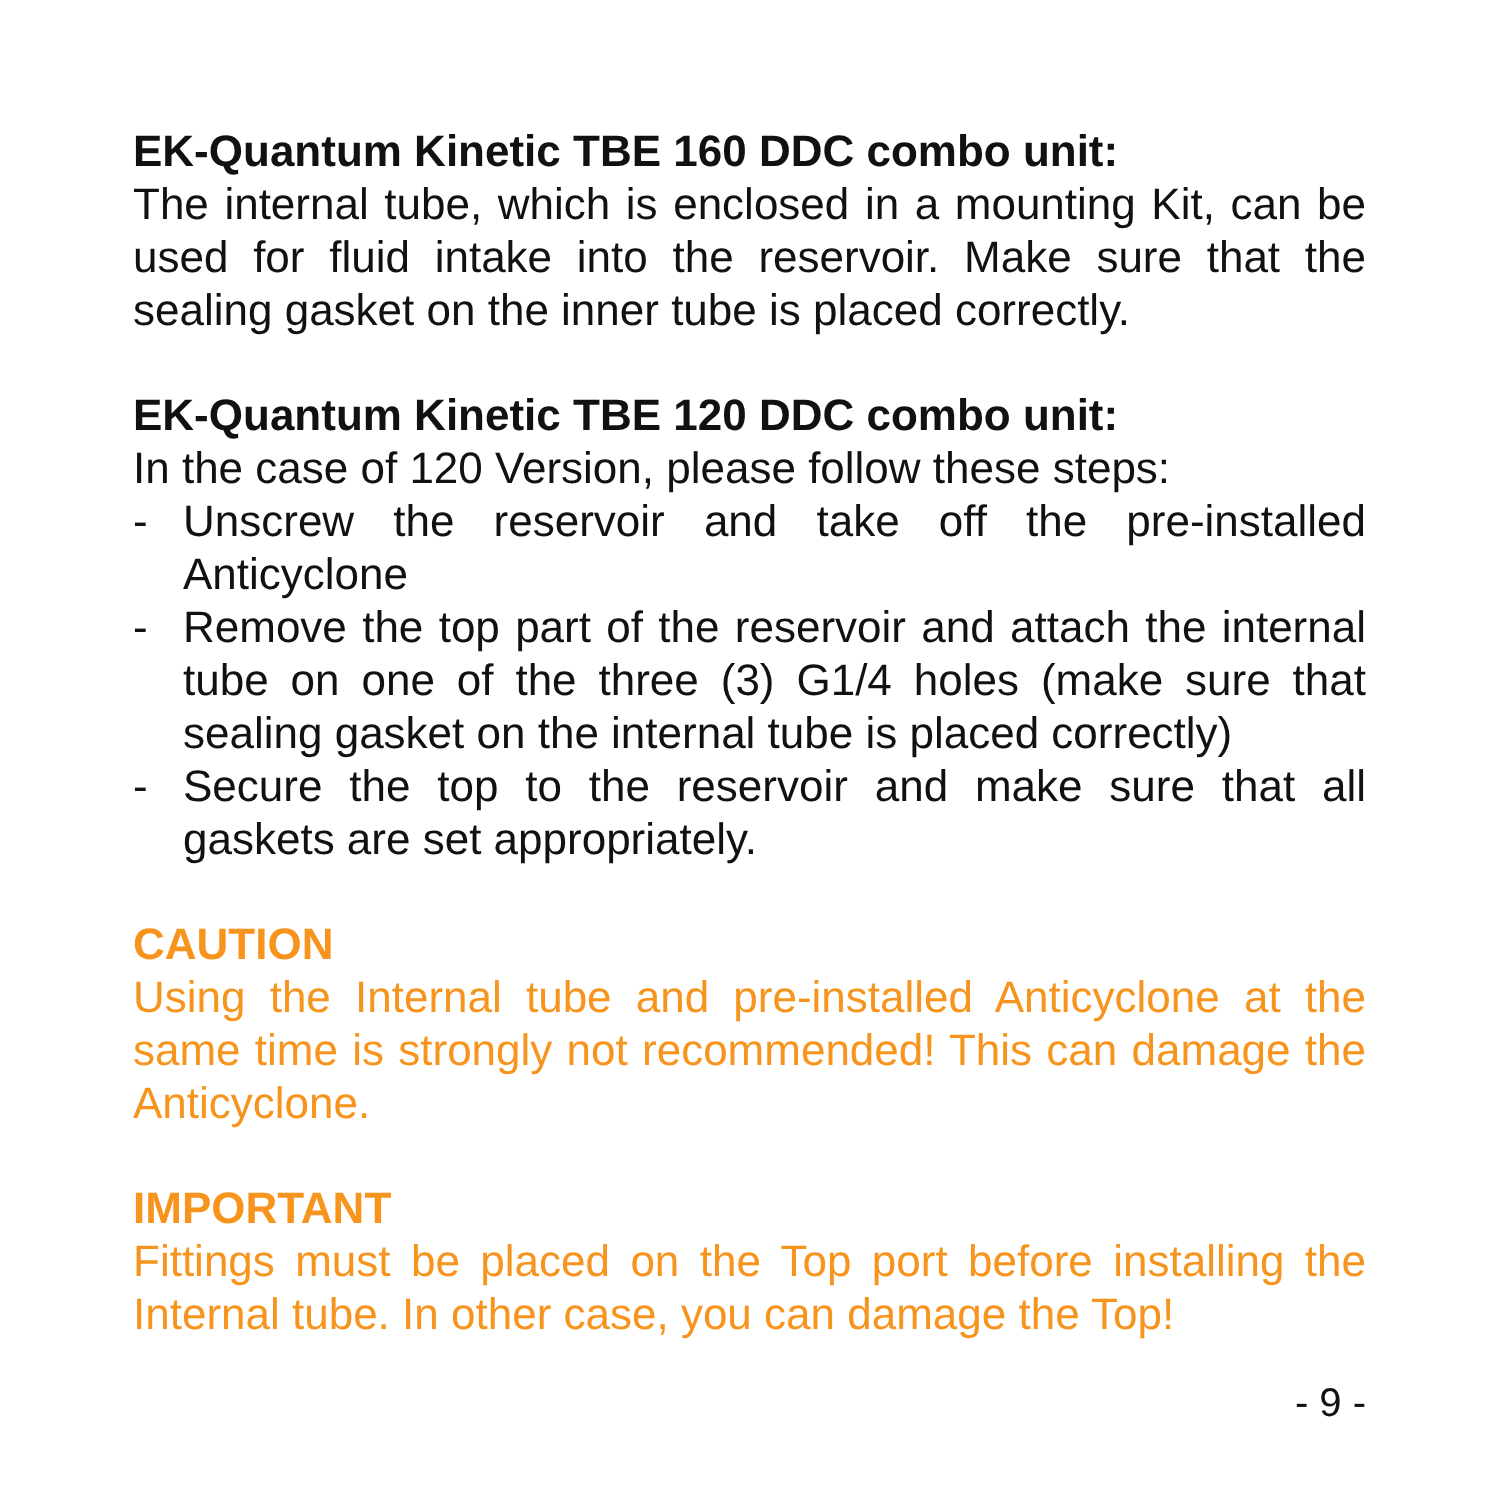EK-Quantum Kinetic TBE 160 DDC combo unit:
The internal tube, which is enclosed in a mounting Kit, can be used for fluid intake into the reservoir. Make sure that the sealing gasket on the inner tube is placed correctly.
EK-Quantum Kinetic TBE 120 DDC combo unit:
In the case of 120 Version, please follow these steps:
- Unscrew the reservoir and take off the pre-installed Anticyclone
- Remove the top part of the reservoir and attach the internal tube on one of the three (3) G1/4 holes (make sure that sealing gasket on the internal tube is placed correctly)
- Secure the top to the reservoir and make sure that all gaskets are set appropriately.
CAUTION
Using the Internal tube and pre-installed Anticyclone at the same time is strongly not recommended! This can damage the Anticyclone.
IMPORTANT
Fittings must be placed on the Top port before installing the Internal tube. In other case, you can damage the Top!
- 9 -